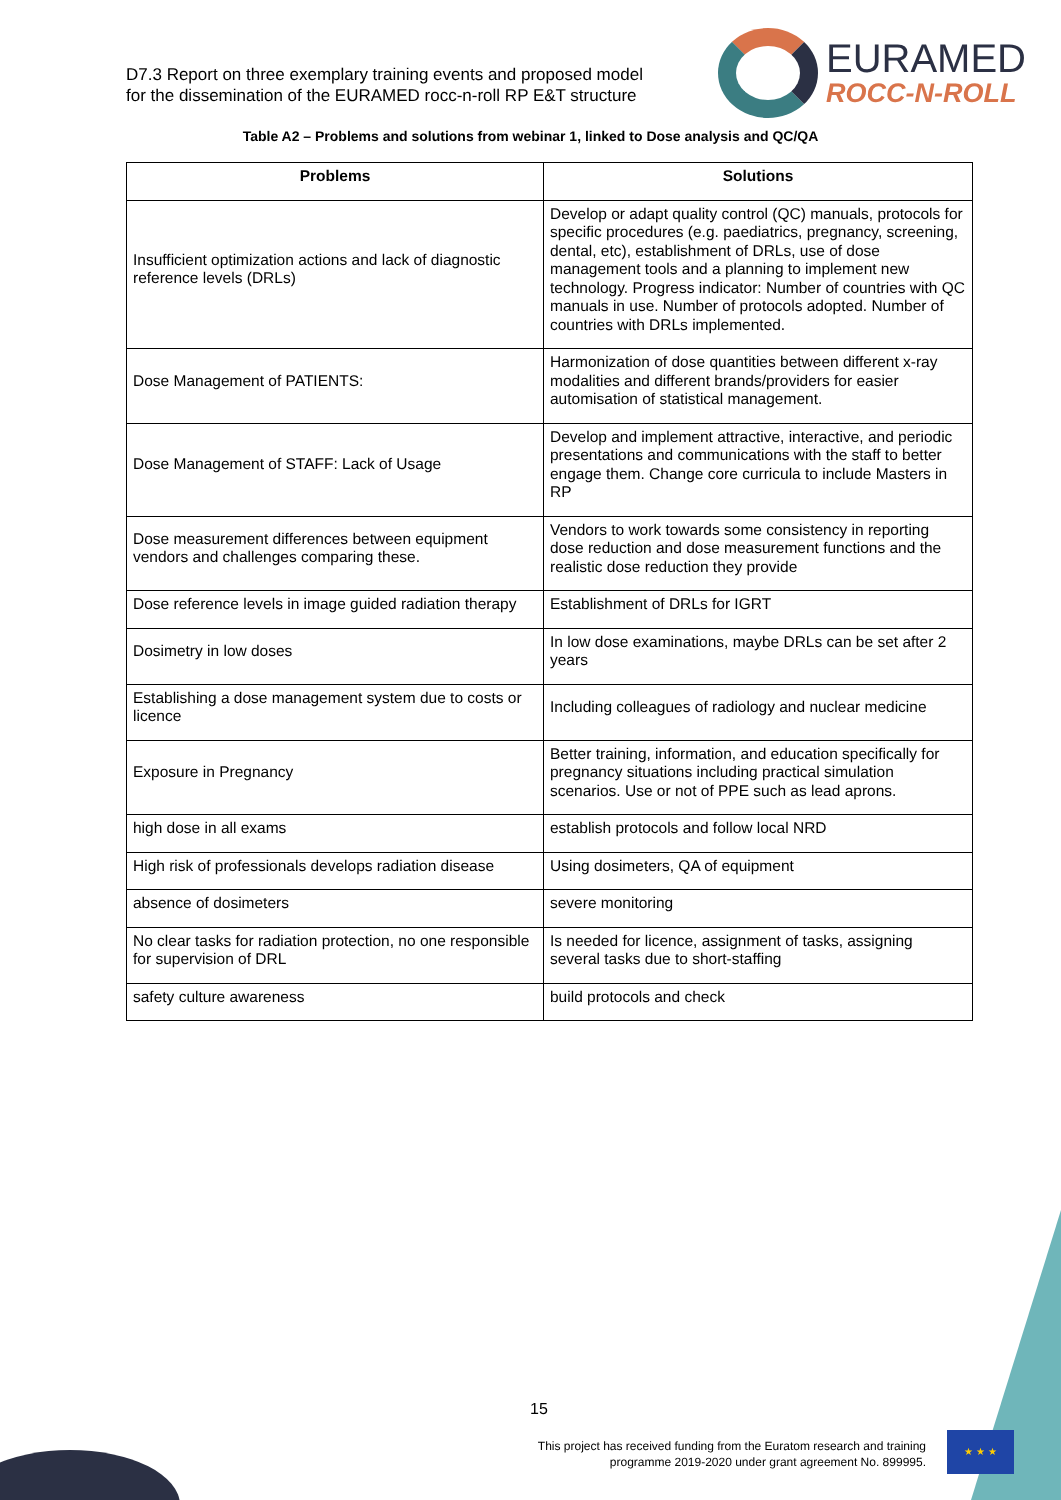D7.3 Report on three exemplary training events and proposed model
for the dissemination of the EURAMED rocc-n-roll RP E&T structure
EURAMED
ROCC-N-ROLL
Table A2 – Problems and solutions from webinar 1, linked to Dose analysis and QC/QA
| Problems | Solutions |
| --- | --- |
| Insufficient optimization actions and lack of diagnostic reference levels (DRLs) | Develop or adapt quality control (QC) manuals, protocols for specific procedures (e.g. paediatrics, pregnancy, screening, dental, etc), establishment of DRLs, use of dose management tools and a planning to implement new technology. Progress indicator: Number of countries with QC manuals in use. Number of protocols adopted. Number of countries with DRLs implemented. |
| Dose Management of PATIENTS: | Harmonization of dose quantities between different x-ray modalities and different brands/providers for easier automisation of statistical management. |
| Dose Management of STAFF: Lack of Usage | Develop and implement attractive, interactive, and periodic presentations and communications with the staff to better engage them. Change core curricula to include Masters in RP |
| Dose measurement differences between equipment vendors and challenges comparing these. | Vendors to work towards some consistency in reporting dose reduction and dose measurement functions and the realistic dose reduction they provide |
| Dose reference levels in image guided radiation therapy | Establishment of DRLs for IGRT |
| Dosimetry in low doses | In low dose examinations, maybe DRLs can be set after 2 years |
| Establishing a dose management system due to costs or licence | Including colleagues of radiology and nuclear medicine |
| Exposure in Pregnancy | Better training, information, and education specifically for pregnancy situations including practical simulation scenarios. Use or not of PPE such as lead aprons. |
| high dose in all exams | establish protocols and follow local NRD |
| High risk of professionals develops radiation disease | Using dosimeters, QA of equipment |
| absence of dosimeters | severe monitoring |
| No clear tasks for radiation protection, no one responsible for supervision of DRL | Is needed for licence, assignment of tasks, assigning several tasks due to short-staffing |
| safety culture awareness | build protocols and check |
15
This project has received funding from the Euratom research and training
programme 2019-2020 under grant agreement No. 899995.
★ ★ ★